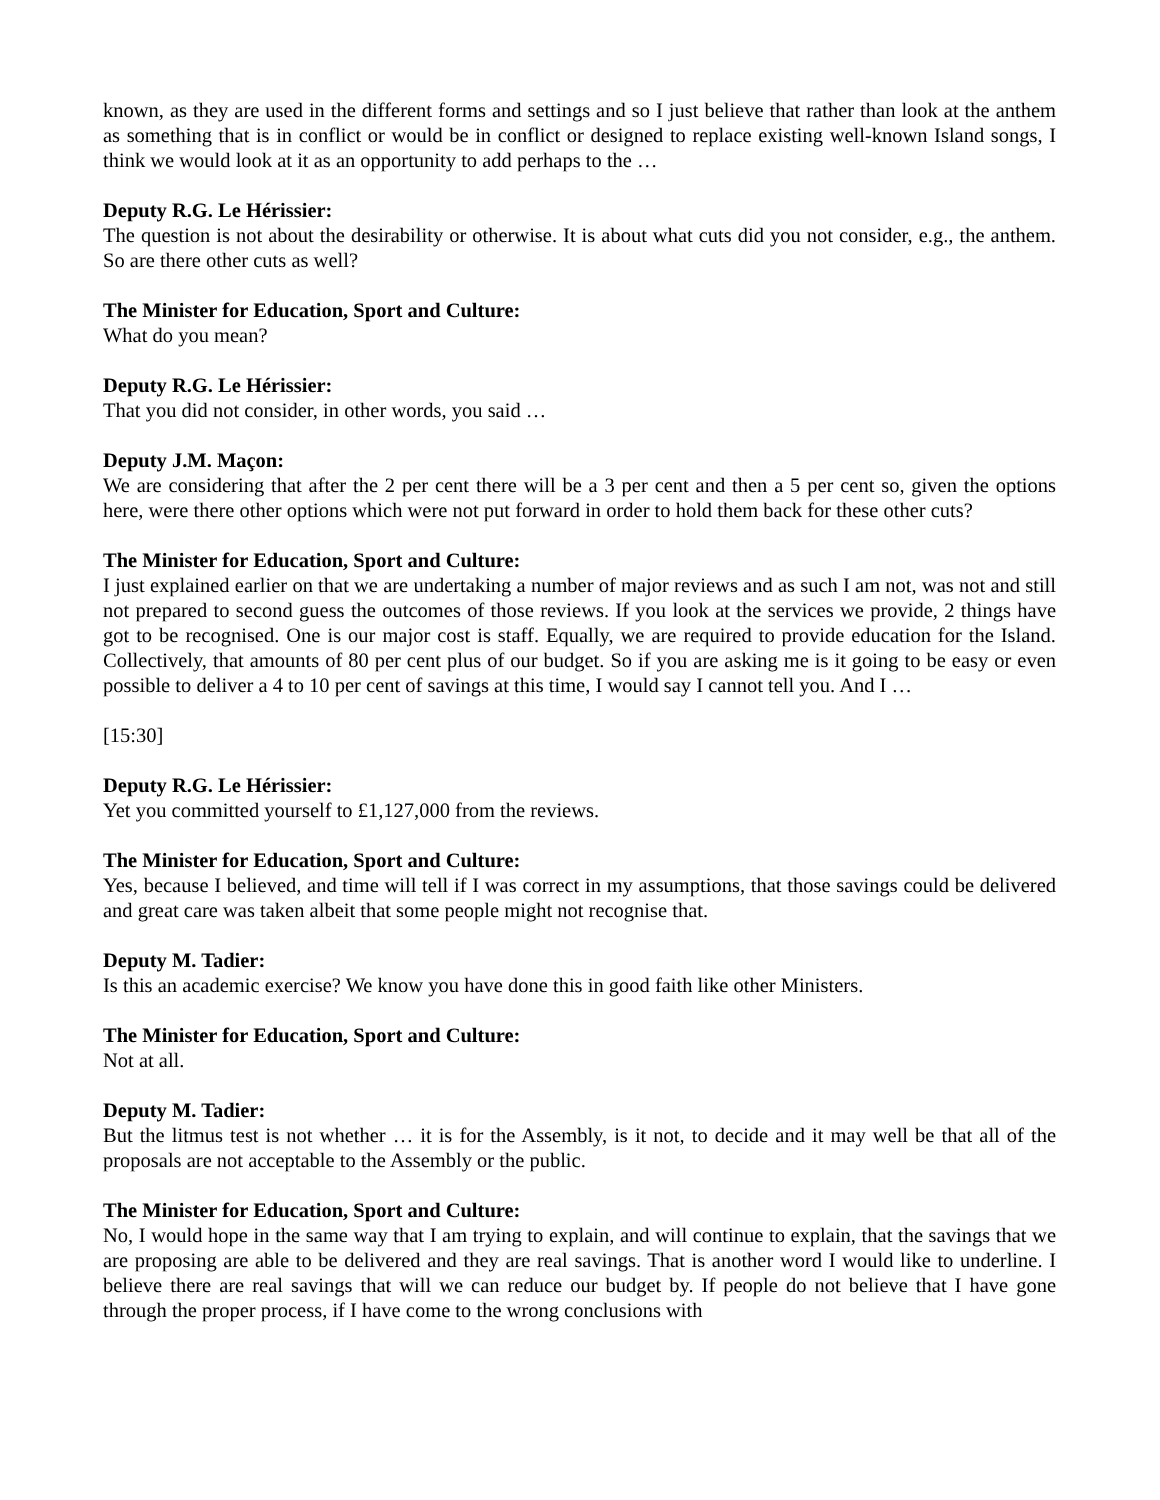known, as they are used in the different forms and settings and so I just believe that rather than look at the anthem as something that is in conflict or would be in conflict or designed to replace existing well-known Island songs, I think we would look at it as an opportunity to add perhaps to the …
Deputy R.G. Le Hérissier:
The question is not about the desirability or otherwise. It is about what cuts did you not consider, e.g., the anthem. So are there other cuts as well?
The Minister for Education, Sport and Culture:
What do you mean?
Deputy R.G. Le Hérissier:
That you did not consider, in other words, you said …
Deputy J.M. Maçon:
We are considering that after the 2 per cent there will be a 3 per cent and then a 5 per cent so, given the options here, were there other options which were not put forward in order to hold them back for these other cuts?
The Minister for Education, Sport and Culture:
I just explained earlier on that we are undertaking a number of major reviews and as such I am not, was not and still not prepared to second guess the outcomes of those reviews. If you look at the services we provide, 2 things have got to be recognised. One is our major cost is staff. Equally, we are required to provide education for the Island. Collectively, that amounts of 80 per cent plus of our budget. So if you are asking me is it going to be easy or even possible to deliver a 4 to 10 per cent of savings at this time, I would say I cannot tell you. And I …
[15:30]
Deputy R.G. Le Hérissier:
Yet you committed yourself to £1,127,000 from the reviews.
The Minister for Education, Sport and Culture:
Yes, because I believed, and time will tell if I was correct in my assumptions, that those savings could be delivered and great care was taken albeit that some people might not recognise that.
Deputy M. Tadier:
Is this an academic exercise? We know you have done this in good faith like other Ministers.
The Minister for Education, Sport and Culture:
Not at all.
Deputy M. Tadier:
But the litmus test is not whether … it is for the Assembly, is it not, to decide and it may well be that all of the proposals are not acceptable to the Assembly or the public.
The Minister for Education, Sport and Culture:
No, I would hope in the same way that I am trying to explain, and will continue to explain, that the savings that we are proposing are able to be delivered and they are real savings. That is another word I would like to underline. I believe there are real savings that will we can reduce our budget by. If people do not believe that I have gone through the proper process, if I have come to the wrong conclusions with